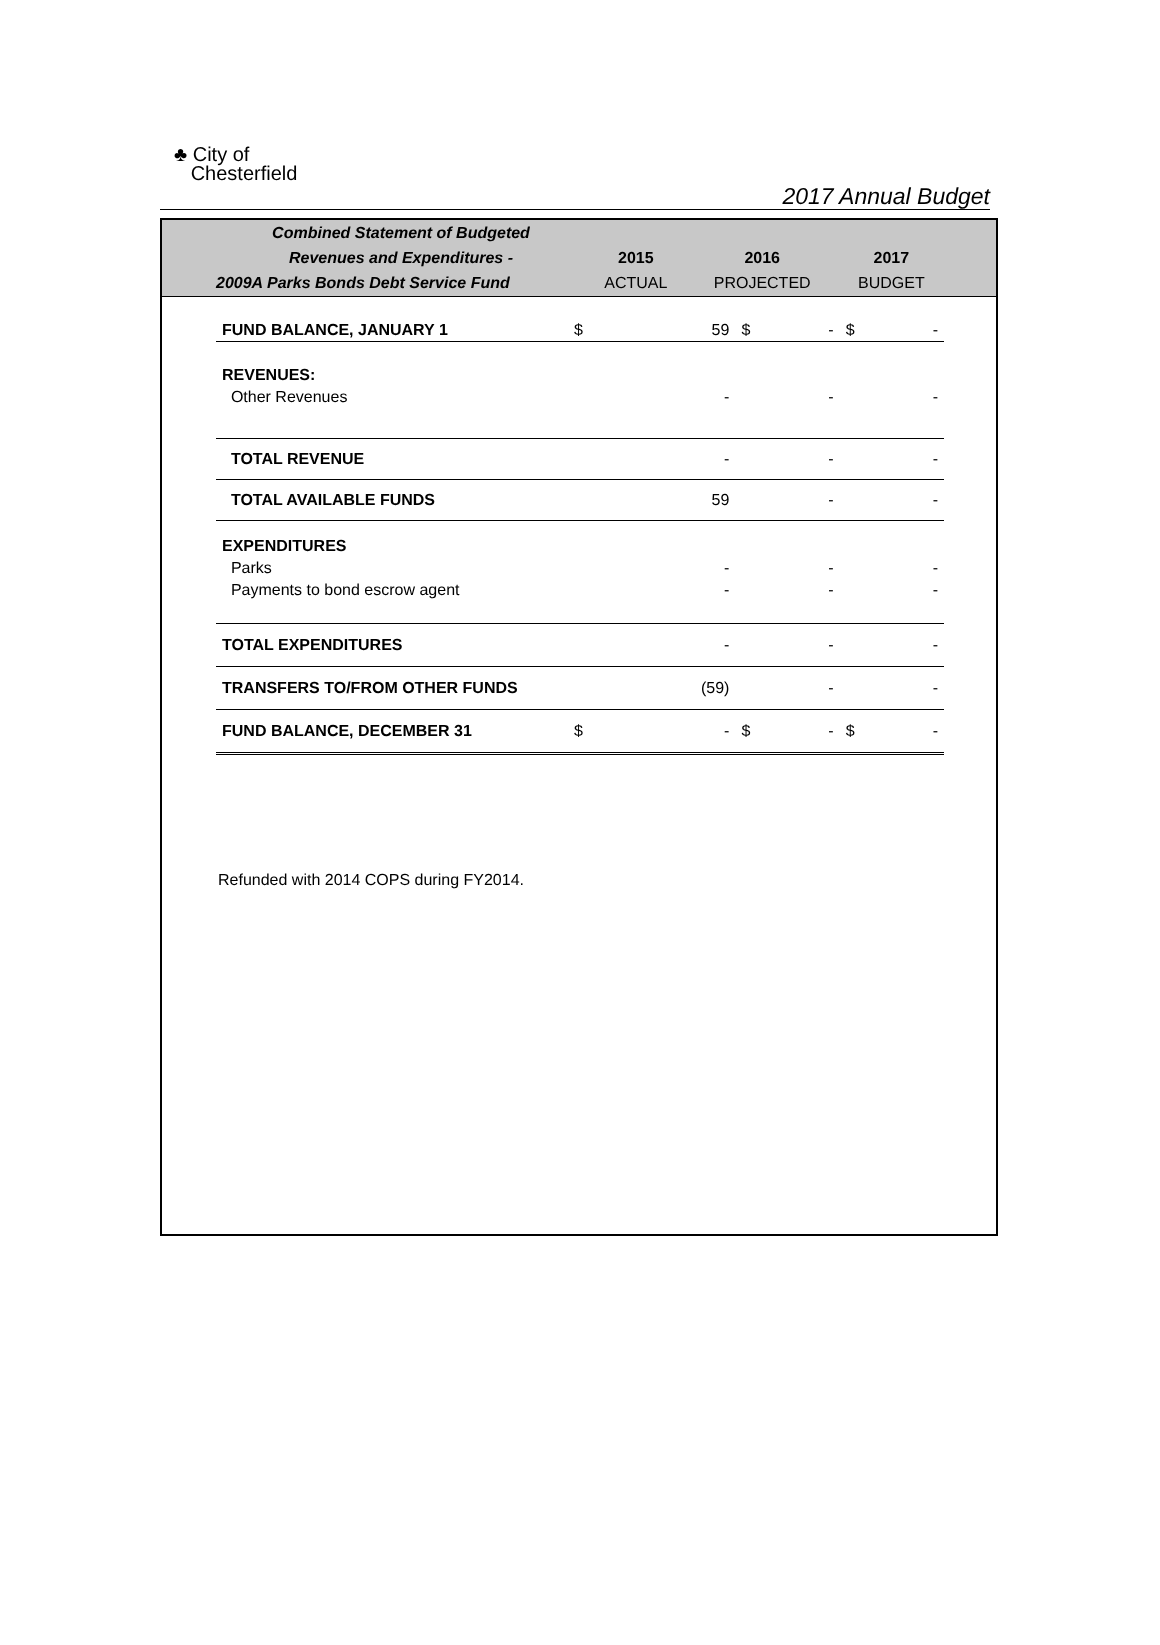♣ City of
Chesterfield
2017 Annual Budget
| Combined Statement of Budgeted | | | |
| Revenues and Expenditures - | 2015 | 2016 | 2017 |
| 2009A Parks Bonds Debt Service Fund | ACTUAL | PROJECTED | BUDGET |
| FUND BALANCE, JANUARY 1 | $ | 59 | $ | - | $ | - |
| REVENUES: | | | | | | |
| Other Revenues | | - | | - | | - |
| TOTAL REVENUE | | - | | - | | - |
| TOTAL AVAILABLE FUNDS | | 59 | | - | | - |
| EXPENDITURES | | | | | | |
| Parks | | - | | - | | - |
| Payments to bond escrow agent | | - | | - | | - |
| TOTAL EXPENDITURES | | - | | - | | - |
| TRANSFERS TO/FROM OTHER FUNDS | | (59) | | - | | - |
| FUND BALANCE, DECEMBER 31 | $ | - | $ | - | $ | - |
Refunded with 2014 COPS during FY2014.